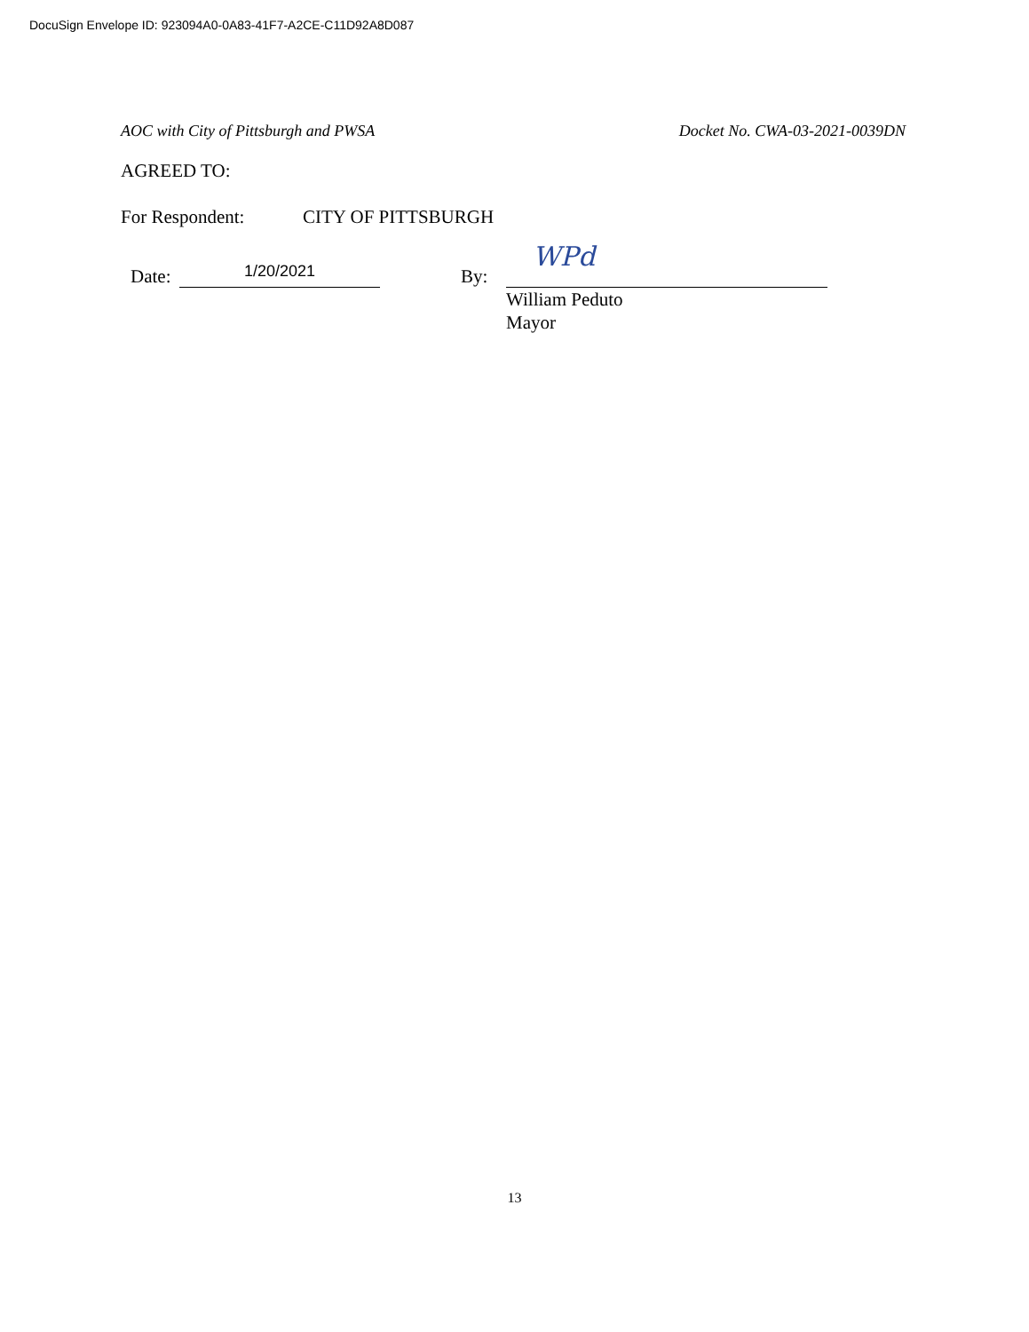DocuSign Envelope ID: 923094A0-0A83-41F7-A2CE-C11D92A8D087
AOC with City of Pittsburgh and PWSA Docket No. CWA-03-2021-0039DN
AGREED TO:
For Respondent: CITY OF PITTSBURGH
Date:
1/20/2021
By:
WPd
William Peduto
Mayor
13